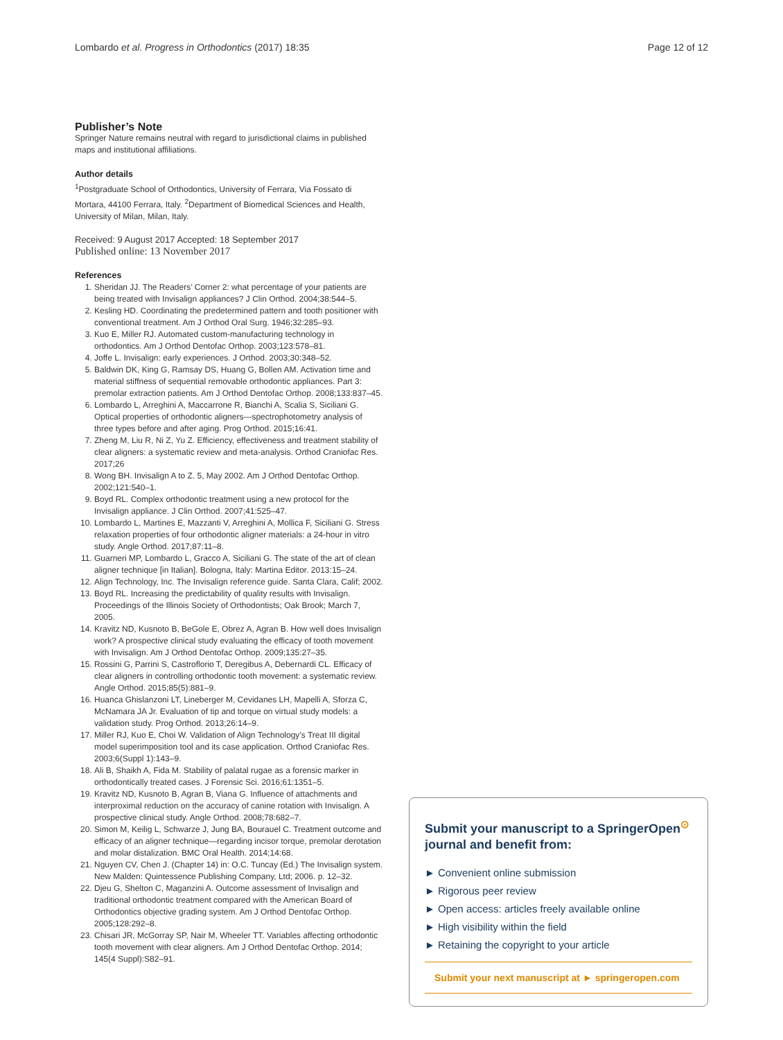Lombardo et al. Progress in Orthodontics (2017) 18:35 Page 12 of 12
Publisher’s Note
Springer Nature remains neutral with regard to jurisdictional claims in published maps and institutional affiliations.
Author details
<sup>1</sup> Postgraduate School of Orthodontics, University of Ferrara, Via Fossato di Mortara, 44100 Ferrara, Italy. <sup>2</sup>Department of Biomedical Sciences and Health, University of Milan, Milan, Italy.
Received: 9 August 2017 Accepted: 18 September 2017
Published online: 13 November 2017
References
1. Sheridan JJ. The Readers’ Corner 2: what percentage of your patients are being treated with Invisalign appliances? J Clin Orthod. 2004;38:544–5.
2. Kesling HD. Coordinating the predetermined pattern and tooth positioner with conventional treatment. Am J Orthod Oral Surg. 1946;32:285–93.
3. Kuo E, Miller RJ. Automated custom-manufacturing technology in orthodontics. Am J Orthod Dentofac Orthop. 2003;123:578–81.
4. Joffe L. Invisalign: early experiences. J Orthod. 2003;30:348–52.
5. Baldwin DK, King G, Ramsay DS, Huang G, Bollen AM. Activation time and material stiffness of sequential removable orthodontic appliances. Part 3: premolar extraction patients. Am J Orthod Dentofac Orthop. 2008;133:837–45.
6. Lombardo L, Arreghini A, Maccarrone R, Bianchi A, Scalia S, Siciliani G. Optical properties of orthodontic aligners—spectrophotometry analysis of three types before and after aging. Prog Orthod. 2015;16:41.
7. Zheng M, Liu R, Ni Z, Yu Z. Efficiency, effectiveness and treatment stability of clear aligners: a systematic review and meta-analysis. Orthod Craniofac Res. 2017;26
8. Wong BH. Invisalign A to Z. 5, May 2002. Am J Orthod Dentofac Orthop. 2002;121:540–1.
9. Boyd RL. Complex orthodontic treatment using a new protocol for the Invisalign appliance. J Clin Orthod. 2007;41:525–47.
10. Lombardo L, Martines E, Mazzanti V, Arreghini A, Mollica F, Siciliani G. Stress relaxation properties of four orthodontic aligner materials: a 24-hour in vitro study. Angle Orthod. 2017;87:11–8.
11. Guarneri MP, Lombardo L, Gracco A, Siciliani G. The state of the art of clean aligner technique [in Italian]. Bologna, Italy: Martina Editor. 2013:15–24.
12. Align Technology, Inc. The Invisalign reference guide. Santa Clara, Calif; 2002.
13. Boyd RL. Increasing the predictability of quality results with Invisalign. Proceedings of the Illinois Society of Orthodontists; Oak Brook; March 7, 2005.
14. Kravitz ND, Kusnoto B, BeGole E, Obrez A, Agran B. How well does Invisalign work? A prospective clinical study evaluating the efficacy of tooth movement with Invisalign. Am J Orthod Dentofac Orthop. 2009;135:27–35.
15. Rossini G, Parrini S, Castroflorio T, Deregibus A, Debernardi CL. Efficacy of clear aligners in controlling orthodontic tooth movement: a systematic review. Angle Orthod. 2015;85(5):881–9.
16. Huanca Ghislanzoni LT, Lineberger M, Cevidanes LH, Mapelli A, Sforza C, McNamara JA Jr. Evaluation of tip and torque on virtual study models: a validation study. Prog Orthod. 2013;26:14–9.
17. Miller RJ, Kuo E, Choi W. Validation of Align Technology’s Treat III digital model superimposition tool and its case application. Orthod Craniofac Res. 2003;6(Suppl 1):143–9.
18. Ali B, Shaikh A, Fida M. Stability of palatal rugae as a forensic marker in orthodontically treated cases. J Forensic Sci. 2016;61:1351–5.
19. Kravitz ND, Kusnoto B, Agran B, Viana G. Influence of attachments and interproximal reduction on the accuracy of canine rotation with Invisalign. A prospective clinical study. Angle Orthod. 2008;78:682–7.
20. Simon M, Keilig L, Schwarze J, Jung BA, Bourauel C. Treatment outcome and efficacy of an aligner technique—regarding incisor torque, premolar derotation and molar distalization. BMC Oral Health. 2014;14:68.
21. Nguyen CV, Chen J. (Chapter 14) in: O.C. Tuncay (Ed.) The Invisalign system. New Malden: Quintessence Publishing Company, Ltd; 2006. p. 12–32.
22. Djeu G, Shelton C, Maganzini A. Outcome assessment of Invisalign and traditional orthodontic treatment compared with the American Board of Orthodontics objective grading system. Am J Orthod Dentofac Orthop. 2005;128:292–8.
23. Chisari JR, McGorray SP, Nair M, Wheeler TT. Variables affecting orthodontic tooth movement with clear aligners. Am J Orthod Dentofac Orthop. 2014; 145(4 Suppl):S82–91.
Submit your manuscript to a SpringerOpen<sup>⊙</sup> journal and benefit from:
► Convenient online submission
► Rigorous peer review
► Open access: articles freely available online
► High visibility within the field
► Retaining the copyright to your article
Submit your next manuscript at ► springeropen.com